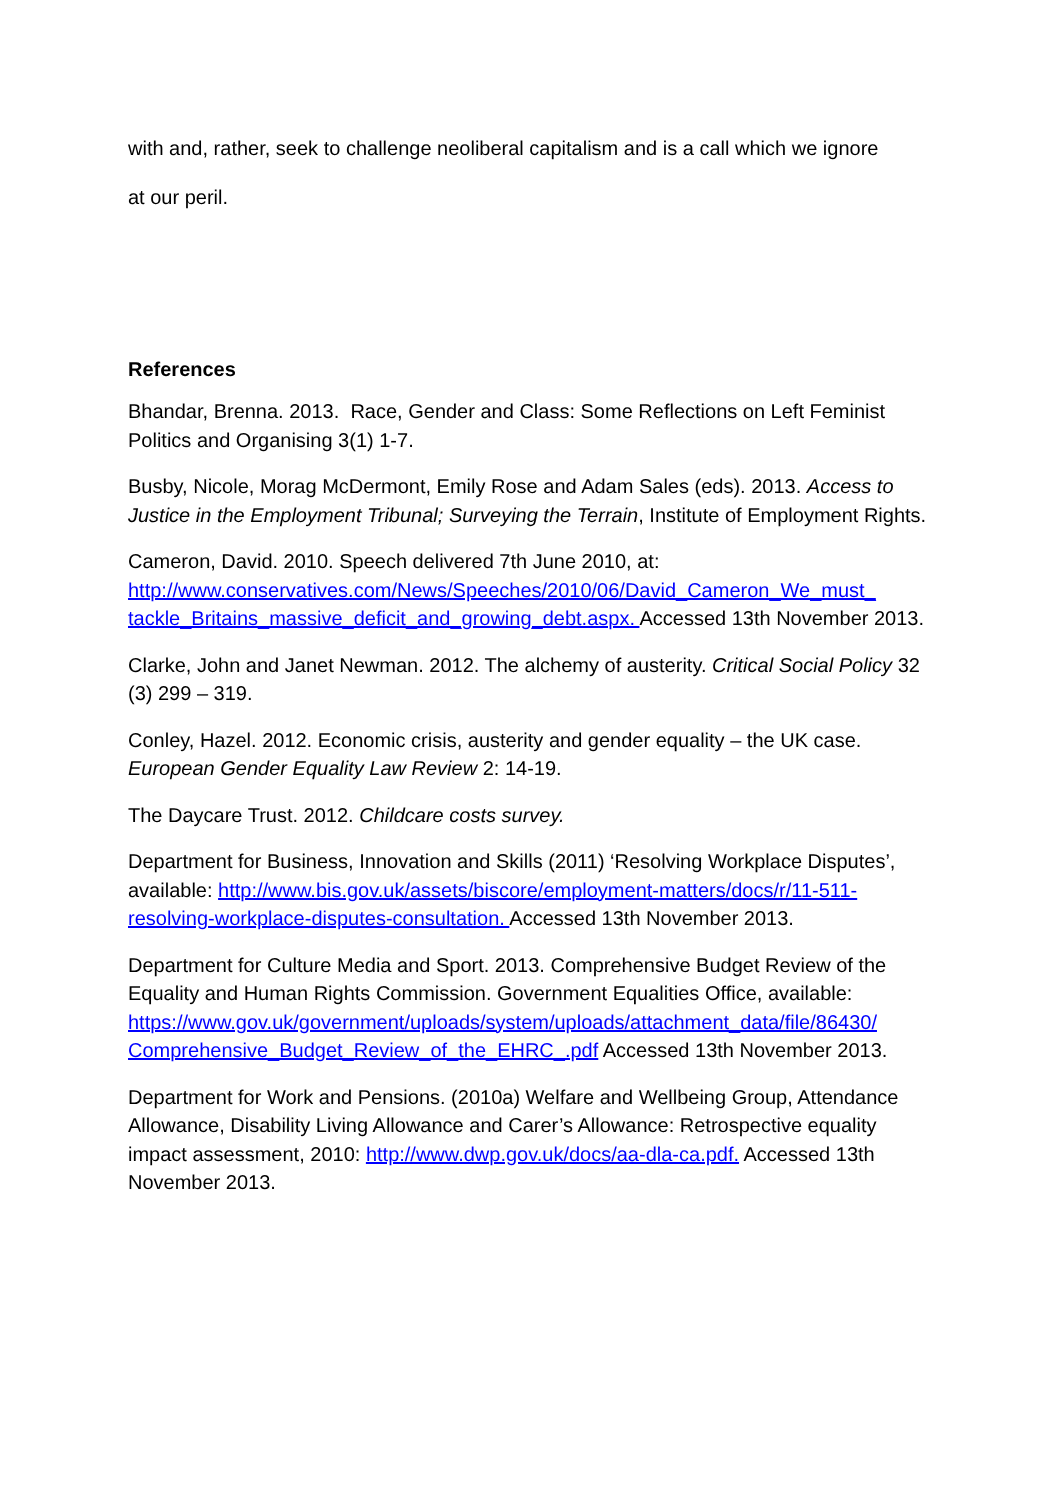with and, rather, seek to challenge neoliberal capitalism and is a call which we ignore
at our peril.
References
Bhandar, Brenna. 2013. Race, Gender and Class: Some Reflections on Left Feminist Politics and Organising 3(1) 1-7.
Busby, Nicole, Morag McDermont, Emily Rose and Adam Sales (eds). 2013. Access to Justice in the Employment Tribunal; Surveying the Terrain, Institute of Employment Rights.
Cameron, David. 2010. Speech delivered 7th June 2010, at:
http://www.conservatives.com/News/Speeches/2010/06/David_Cameron_We_must_ tackle_Britains_massive_deficit_and_growing_debt.aspx. Accessed 13th November 2013.
Clarke, John and Janet Newman. 2012. The alchemy of austerity. Critical Social Policy 32 (3) 299 – 319.
Conley, Hazel. 2012. Economic crisis, austerity and gender equality – the UK case. European Gender Equality Law Review 2: 14-19.
The Daycare Trust. 2012. Childcare costs survey.
Department for Business, Innovation and Skills (2011) ‘Resolving Workplace Disputes’, available: http://www.bis.gov.uk/assets/biscore/employment-matters/docs/r/11-511-resolving-workplace-disputes-consultation. Accessed 13th November 2013.
Department for Culture Media and Sport. 2013. Comprehensive Budget Review of the Equality and Human Rights Commission. Government Equalities Office, available:
https://www.gov.uk/government/uploads/system/uploads/attachment_data/file/86430/ Comprehensive_Budget_Review_of_the_EHRC_.pdf Accessed 13th November 2013.
Department for Work and Pensions. (2010a) Welfare and Wellbeing Group, Attendance Allowance, Disability Living Allowance and Carer’s Allowance: Retrospective equality impact assessment, 2010: http://www.dwp.gov.uk/docs/aa-dla-ca.pdf. Accessed 13th November 2013.